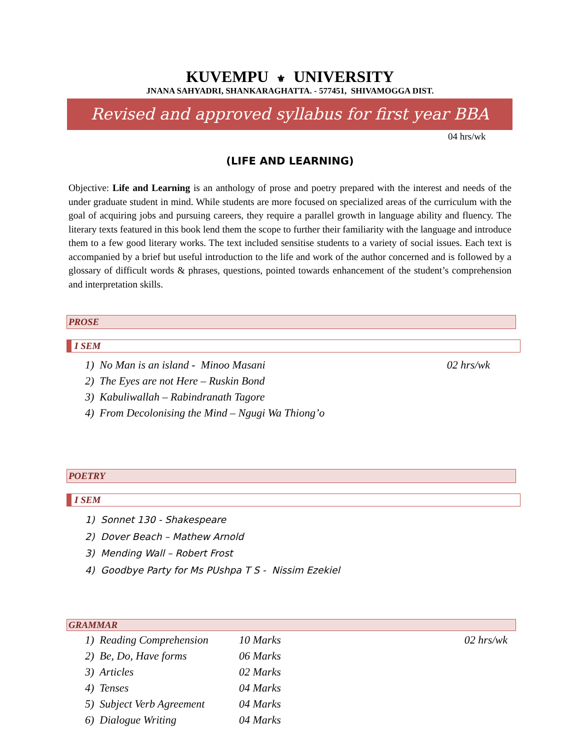KUVEMPU ⚜ UNIVERSITY
JNANA SAHYADRI, SHANKARAGHATTA. - 577451, SHIVAMOGGA DIST.
Revised and approved syllabus for first year BBA
04 hrs/wk
(LIFE AND LEARNING)
Objective: Life and Learning is an anthology of prose and poetry prepared with the interest and needs of the under graduate student in mind. While students are more focused on specialized areas of the curriculum with the goal of acquiring jobs and pursuing careers, they require a parallel growth in language ability and fluency. The literary texts featured in this book lend them the scope to further their familiarity with the language and introduce them to a few good literary works. The text included sensitise students to a variety of social issues. Each text is accompanied by a brief but useful introduction to the life and work of the author concerned and is followed by a glossary of difficult words & phrases, questions, pointed towards enhancement of the student’s comprehension and interpretation skills.
PROSE
I SEM
1) No Man is an island - Minoo Masani 02 hrs/wk
2) The Eyes are not Here – Ruskin Bond
3) Kabuliwallah – Rabindranath Tagore
4) From Decolonising the Mind – Ngugi Wa Thiong’o
POETRY
I SEM
1) Sonnet 130 - Shakespeare
2) Dover Beach – Mathew Arnold
3) Mending Wall – Robert Frost
4) Goodbye Party for Ms PUshpa T S - Nissim Ezekiel
GRAMMAR
| 1) Reading Comprehension | 10 Marks | 02 hrs/wk |
| 2) Be, Do, Have forms | 06 Marks | |
| 3) Articles | 02 Marks | |
| 4) Tenses | 04 Marks | |
| 5) Subject Verb Agreement | 04 Marks | |
| 6) Dialogue Writing | 04 Marks | |